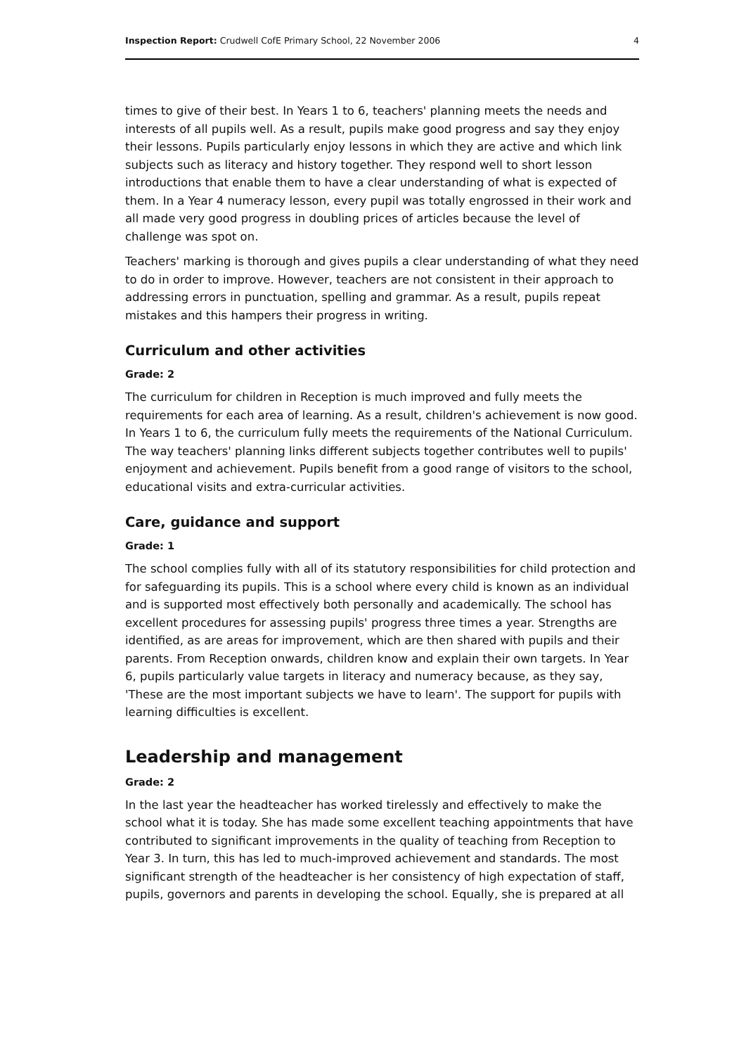Inspection Report: Crudwell CofE Primary School, 22 November 2006 4
times to give of their best. In Years 1 to 6, teachers' planning meets the needs and interests of all pupils well. As a result, pupils make good progress and say they enjoy their lessons. Pupils particularly enjoy lessons in which they are active and which link subjects such as literacy and history together. They respond well to short lesson introductions that enable them to have a clear understanding of what is expected of them. In a Year 4 numeracy lesson, every pupil was totally engrossed in their work and all made very good progress in doubling prices of articles because the level of challenge was spot on.
Teachers' marking is thorough and gives pupils a clear understanding of what they need to do in order to improve. However, teachers are not consistent in their approach to addressing errors in punctuation, spelling and grammar. As a result, pupils repeat mistakes and this hampers their progress in writing.
Curriculum and other activities
Grade: 2
The curriculum for children in Reception is much improved and fully meets the requirements for each area of learning. As a result, children's achievement is now good. In Years 1 to 6, the curriculum fully meets the requirements of the National Curriculum. The way teachers' planning links different subjects together contributes well to pupils' enjoyment and achievement. Pupils benefit from a good range of visitors to the school, educational visits and extra-curricular activities.
Care, guidance and support
Grade: 1
The school complies fully with all of its statutory responsibilities for child protection and for safeguarding its pupils. This is a school where every child is known as an individual and is supported most effectively both personally and academically. The school has excellent procedures for assessing pupils' progress three times a year. Strengths are identified, as are areas for improvement, which are then shared with pupils and their parents. From Reception onwards, children know and explain their own targets. In Year 6, pupils particularly value targets in literacy and numeracy because, as they say, 'These are the most important subjects we have to learn'. The support for pupils with learning difficulties is excellent.
Leadership and management
Grade: 2
In the last year the headteacher has worked tirelessly and effectively to make the school what it is today. She has made some excellent teaching appointments that have contributed to significant improvements in the quality of teaching from Reception to Year 3. In turn, this has led to much-improved achievement and standards. The most significant strength of the headteacher is her consistency of high expectation of staff, pupils, governors and parents in developing the school. Equally, she is prepared at all